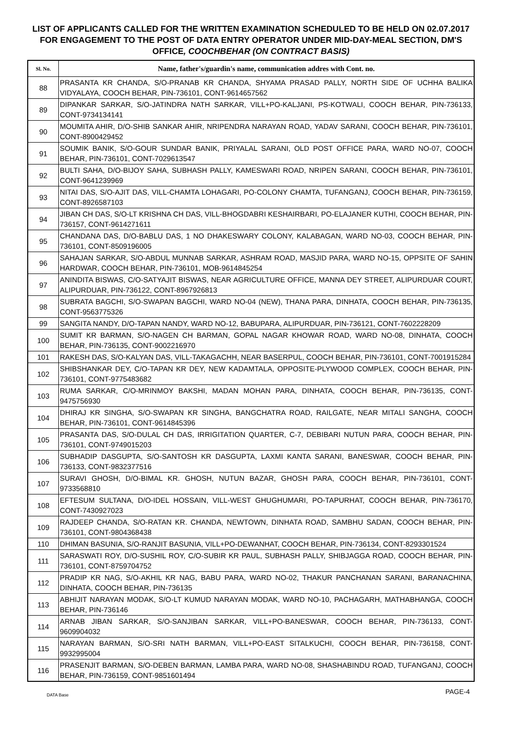LIST OF APPLICANTS CALLED FOR THE WRITTEN EXAMINATION SCHEDULED TO BE HELD ON 02.07.2017 FOR ENGAGEMENT TO THE POST OF DATA ENTRY OPERATOR UNDER MID-DAY-MEAL SECTION, DM'S OFFICE, COOCHBEHAR (ON CONTRACT BASIS)
| Sl. No. | Name, father's/guardin's name, communication addres with Cont. no. |
| --- | --- |
| 88 | PRASANTA KR CHANDA, S/O-PRANAB KR CHANDA, SHYAMA PRASAD PALLY, NORTH SIDE OF UCHHA BALIKA VIDYALAYA, COOCH BEHAR, PIN-736101, CONT-9614657562 |
| 89 | DIPANKAR SARKAR, S/O-JATINDRA NATH SARKAR, VILL+PO-KALJANI, PS-KOTWALI, COOCH BEHAR, PIN-736133, CONT-9734134141 |
| 90 | MOUMITA AHIR, D/O-SHIB SANKAR AHIR, NRIPENDRA NARAYAN ROAD, YADAV SARANI, COOCH BEHAR, PIN-736101, CONT-8900429452 |
| 91 | SOUMIK BANIK, S/O-GOUR SUNDAR BANIK, PRIYALAL SARANI, OLD POST OFFICE PARA, WARD NO-07, COOCH BEHAR, PIN-736101, CONT-7029613547 |
| 92 | BULTI SAHA, D/O-BIJOY SAHA, SUBHASH PALLY, KAMESWARI ROAD, NRIPEN SARANI, COOCH BEHAR, PIN-736101, CONT-9641239969 |
| 93 | NITAI DAS, S/O-AJIT DAS, VILL-CHAMTA LOHAGARI, PO-COLONY CHAMTA, TUFANGANJ, COOCH BEHAR, PIN-736159, CONT-8926587103 |
| 94 | JIBAN CH DAS, S/O-LT KRISHNA CH DAS, VILL-BHOGDABRI KESHAIRBARI, PO-ELAJANER KUTHI, COOCH BEHAR, PIN-736157, CONT-9614271611 |
| 95 | CHANDANA DAS, D/O-BABLU DAS, 1 NO DHAKESWARY COLONY, KALABAGAN, WARD NO-03, COOCH BEHAR, PIN-736101, CONT-8509196005 |
| 96 | SAHAJAN SARKAR, S/O-ABDUL MUNNAB SARKAR, ASHRAM ROAD, MASJID PARA, WARD NO-15, OPPSITE OF SAHIN HARDWAR, COOCH BEHAR, PIN-736101, MOB-9614845254 |
| 97 | ANINDITA BISWAS, C/O-SATYAJIT BISWAS, NEAR AGRICULTURE OFFICE, MANNA DEY STREET, ALIPURDUAR COURT, ALIPURDUAR, PIN-736122, CONT-8967926813 |
| 98 | SUBRATA BAGCHI, S/O-SWAPAN BAGCHI, WARD NO-04 (NEW), THANA PARA, DINHATA, COOCH BEHAR, PIN-736135, CONT-9563775326 |
| 99 | SANGITA NANDY, D/O-TAPAN NANDY, WARD NO-12, BABUPARA, ALIPURDUAR, PIN-736121, CONT-7602228209 |
| 100 | SUMIT KR BARMAN, S/O-NAGEN CH BARMAN, GOPAL NAGAR KHOWAR ROAD, WARD NO-08, DINHATA, COOCH BEHAR, PIN-736135, CONT-9002216970 |
| 101 | RAKESH DAS, S/O-KALYAN DAS, VILL-TAKAGACHH, NEAR BASERPUL, COOCH BEHAR, PIN-736101, CONT-7001915284 |
| 102 | SHIBSHANKAR DEY, C/O-TAPAN KR DEY, NEW KADAMTALA, OPPOSITE-PLYWOOD COMPLEX, COOCH BEHAR, PIN-736101, CONT-9775483682 |
| 103 | RUMA SARKAR, C/O-MRINMOY BAKSHI, MADAN MOHAN PARA, DINHATA, COOCH BEHAR, PIN-736135, CONT-9475756930 |
| 104 | DHIRAJ KR SINGHA, S/O-SWAPAN KR SINGHA, BANGCHATRA ROAD, RAILGATE, NEAR MITALI SANGHA, COOCH BEHAR, PIN-736101, CONT-9614845396 |
| 105 | PRASANTA DAS, S/O-DULAL CH DAS, IRRIGITATION QUARTER, C-7, DEBIBARI NUTUN PARA, COOCH BEHAR, PIN-736101, CONT-9749015203 |
| 106 | SUBHADIP DASGUPTA, S/O-SANTOSH KR DASGUPTA, LAXMI KANTA SARANI, BANESWAR, COOCH BEHAR, PIN-736133, CONT-9832377516 |
| 107 | SURAVI GHOSH, D/O-BIMAL KR. GHOSH, NUTUN BAZAR, GHOSH PARA, COOCH BEHAR, PIN-736101, CONT-9733568810 |
| 108 | EFTESUM SULTANA, D/O-IDEL HOSSAIN, VILL-WEST GHUGHUMARI, PO-TAPURHAT, COOCH BEHAR, PIN-736170, CONT-7430927023 |
| 109 | RAJDEEP CHANDA, S/O-RATAN KR. CHANDA, NEWTOWN, DINHATA ROAD, SAMBHU SADAN, COOCH BEHAR, PIN-736101, CONT-9804368438 |
| 110 | DHIMAN BASUNIA, S/O-RANJIT BASUNIA, VILL+PO-DEWANHAT, COOCH BEHAR, PIN-736134, CONT-8293301524 |
| 111 | SARASWATI ROY, D/O-SUSHIL ROY, C/O-SUBIR KR PAUL, SUBHASH PALLY, SHIBJAGGA ROAD, COOCH BEHAR, PIN-736101, CONT-8759704752 |
| 112 | PRADIP KR NAG, S/O-AKHIL KR NAG, BABU PARA, WARD NO-02, THAKUR PANCHANAN SARANI, BARANACHINA, DINHATA, COOCH BEHAR, PIN-736135 |
| 113 | ABHIJIT NARAYAN MODAK, S/O-LT KUMUD NARAYAN MODAK, WARD NO-10, PACHAGARH, MATHABHANGA, COOCH BEHAR, PIN-736146 |
| 114 | ARNAB JIBAN SARKAR, S/O-SANJIBAN SARKAR, VILL+PO-BANESWAR, COOCH BEHAR, PIN-736133, CONT-9609904032 |
| 115 | NARAYAN BARMAN, S/O-SRI NATH BARMAN, VILL+PO-EAST SITALKUCHI, COOCH BEHAR, PIN-736158, CONT-9932995004 |
| 116 | PRASENJIT BARMAN, S/O-DEBEN BARMAN, LAMBA PARA, WARD NO-08, SHASHABINDU ROAD, TUFANGANJ, COOCH BEHAR, PIN-736159, CONT-9851601494 |
DATA Base PAGE-4